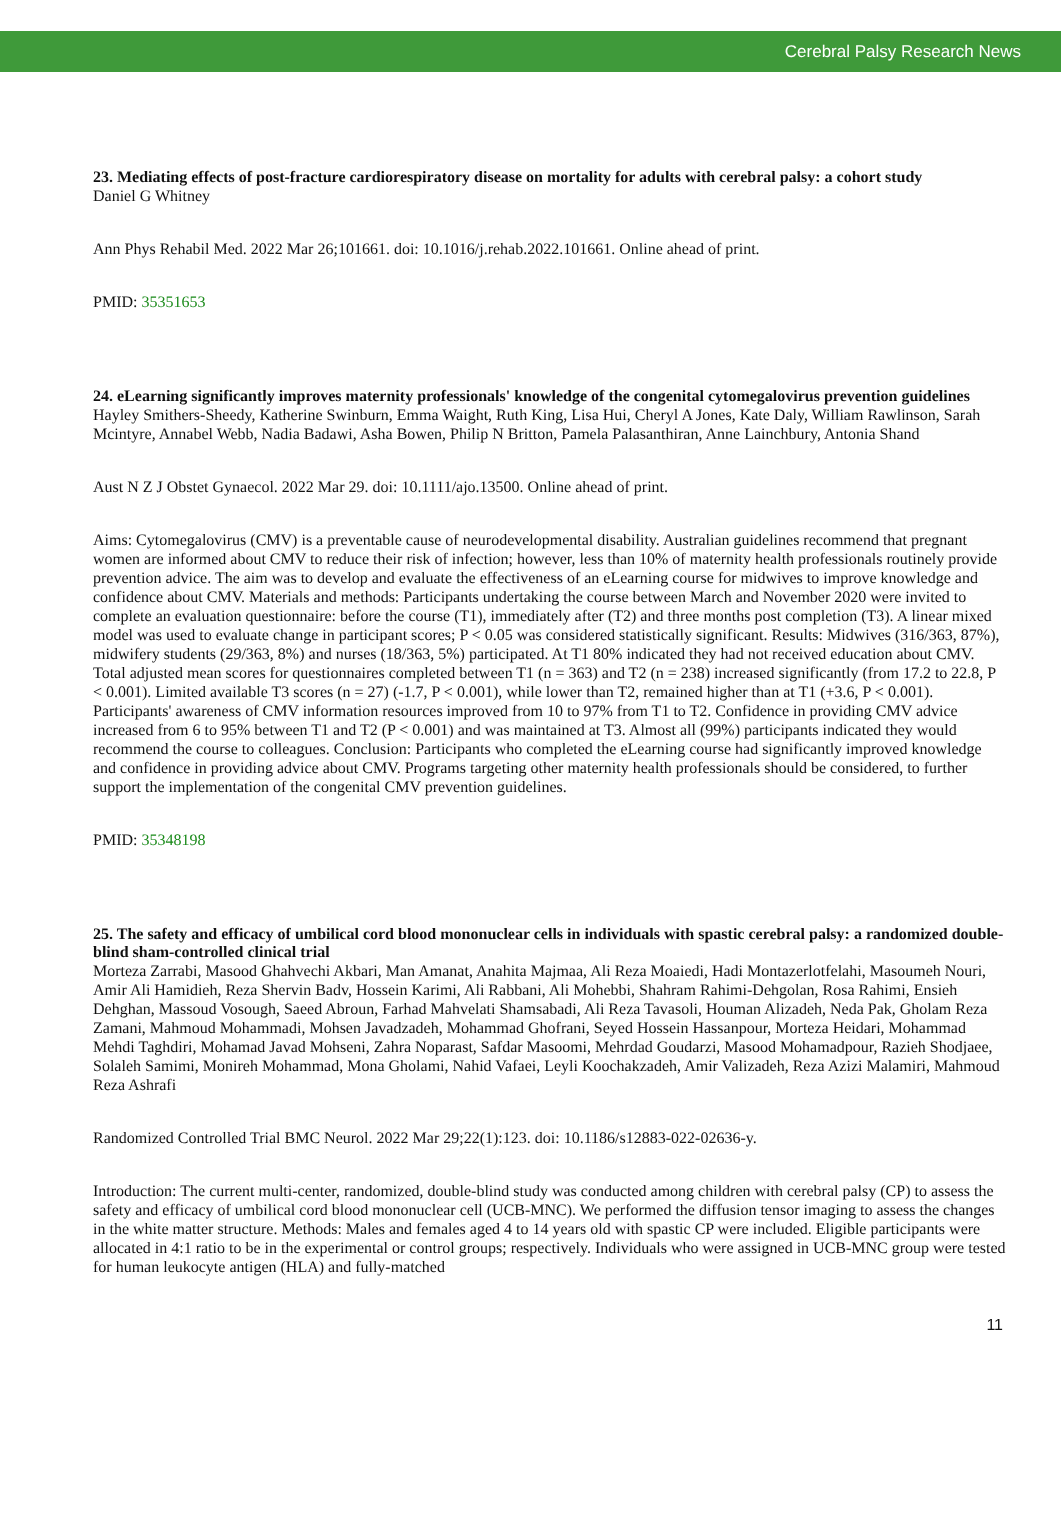Cerebral Palsy Research News
23. Mediating effects of post-fracture cardiorespiratory disease on mortality for adults with cerebral palsy: a cohort study
Daniel G Whitney
Ann Phys Rehabil Med. 2022 Mar 26;101661. doi: 10.1016/j.rehab.2022.101661. Online ahead of print.
PMID: 35351653
24. eLearning significantly improves maternity professionals' knowledge of the congenital cytomegalovirus prevention guidelines
Hayley Smithers-Sheedy, Katherine Swinburn, Emma Waight, Ruth King, Lisa Hui, Cheryl A Jones, Kate Daly, William Rawlinson, Sarah Mcintyre, Annabel Webb, Nadia Badawi, Asha Bowen, Philip N Britton, Pamela Palasanthiran, Anne Lainchbury, Antonia Shand
Aust N Z J Obstet Gynaecol. 2022 Mar 29. doi: 10.1111/ajo.13500. Online ahead of print.
Aims: Cytomegalovirus (CMV) is a preventable cause of neurodevelopmental disability. Australian guidelines recommend that pregnant women are informed about CMV to reduce their risk of infection; however, less than 10% of maternity health professionals routinely provide prevention advice. The aim was to develop and evaluate the effectiveness of an eLearning course for midwives to improve knowledge and confidence about CMV. Materials and methods: Participants undertaking the course between March and November 2020 were invited to complete an evaluation questionnaire: before the course (T1), immediately after (T2) and three months post completion (T3). A linear mixed model was used to evaluate change in participant scores; P < 0.05 was considered statistically significant. Results: Midwives (316/363, 87%), midwifery students (29/363, 8%) and nurses (18/363, 5%) participated. At T1 80% indicated they had not received education about CMV. Total adjusted mean scores for questionnaires completed between T1 (n = 363) and T2 (n = 238) increased significantly (from 17.2 to 22.8, P < 0.001). Limited available T3 scores (n = 27) (-1.7, P < 0.001), while lower than T2, remained higher than at T1 (+3.6, P < 0.001). Participants' awareness of CMV information resources improved from 10 to 97% from T1 to T2. Confidence in providing CMV advice increased from 6 to 95% between T1 and T2 (P < 0.001) and was maintained at T3. Almost all (99%) participants indicated they would recommend the course to colleagues. Conclusion: Participants who completed the eLearning course had significantly improved knowledge and confidence in providing advice about CMV. Programs targeting other maternity health professionals should be considered, to further support the implementation of the congenital CMV prevention guidelines.
PMID: 35348198
25. The safety and efficacy of umbilical cord blood mononuclear cells in individuals with spastic cerebral palsy: a randomized double-blind sham-controlled clinical trial
Morteza Zarrabi, Masood Ghahvechi Akbari, Man Amanat, Anahita Majmaa, Ali Reza Moaiedi, Hadi Montazerlotfelahi, Masoumeh Nouri, Amir Ali Hamidieh, Reza Shervin Badv, Hossein Karimi, Ali Rabbani, Ali Mohebbi, Shahram Rahimi-Dehgolan, Rosa Rahimi, Ensieh Dehghan, Massoud Vosough, Saeed Abroun, Farhad Mahvelati Shamsabadi, Ali Reza Tavasoli, Houman Alizadeh, Neda Pak, Gholam Reza Zamani, Mahmoud Mohammadi, Mohsen Javadzadeh, Mohammad Ghofrani, Seyed Hossein Hassanpour, Morteza Heidari, Mohammad Mehdi Taghdiri, Mohamad Javad Mohseni, Zahra Noparast, Safdar Masoomi, Mehrdad Goudarzi, Masood Mohamadpour, Razieh Shodjaee, Solaleh Samimi, Monireh Mohammad, Mona Gholami, Nahid Vafaei, Leyli Koochakzadeh, Amir Valizadeh, Reza Azizi Malamiri, Mahmoud Reza Ashrafi
Randomized Controlled Trial BMC Neurol. 2022 Mar 29;22(1):123. doi: 10.1186/s12883-022-02636-y.
Introduction: The current multi-center, randomized, double-blind study was conducted among children with cerebral palsy (CP) to assess the safety and efficacy of umbilical cord blood mononuclear cell (UCB-MNC). We performed the diffusion tensor imaging to assess the changes in the white matter structure. Methods: Males and females aged 4 to 14 years old with spastic CP were included. Eligible participants were allocated in 4:1 ratio to be in the experimental or control groups; respectively. Individuals who were assigned in UCB-MNC group were tested for human leukocyte antigen (HLA) and fully-matched
11